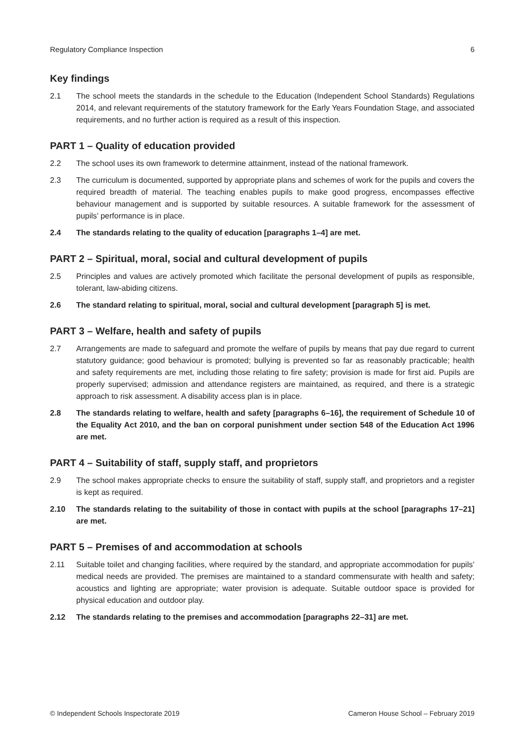Regulatory Compliance Inspection 6
Key findings
2.1 The school meets the standards in the schedule to the Education (Independent School Standards) Regulations 2014, and relevant requirements of the statutory framework for the Early Years Foundation Stage, and associated requirements, and no further action is required as a result of this inspection.
PART 1 – Quality of education provided
2.2 The school uses its own framework to determine attainment, instead of the national framework.
2.3 The curriculum is documented, supported by appropriate plans and schemes of work for the pupils and covers the required breadth of material. The teaching enables pupils to make good progress, encompasses effective behaviour management and is supported by suitable resources. A suitable framework for the assessment of pupils’ performance is in place.
2.4 The standards relating to the quality of education [paragraphs 1–4] are met.
PART 2 – Spiritual, moral, social and cultural development of pupils
2.5 Principles and values are actively promoted which facilitate the personal development of pupils as responsible, tolerant, law-abiding citizens.
2.6 The standard relating to spiritual, moral, social and cultural development [paragraph 5] is met.
PART 3 – Welfare, health and safety of pupils
2.7 Arrangements are made to safeguard and promote the welfare of pupils by means that pay due regard to current statutory guidance; good behaviour is promoted; bullying is prevented so far as reasonably practicable; health and safety requirements are met, including those relating to fire safety; provision is made for first aid. Pupils are properly supervised; admission and attendance registers are maintained, as required, and there is a strategic approach to risk assessment. A disability access plan is in place.
2.8 The standards relating to welfare, health and safety [paragraphs 6–16], the requirement of Schedule 10 of the Equality Act 2010, and the ban on corporal punishment under section 548 of the Education Act 1996 are met.
PART 4 – Suitability of staff, supply staff, and proprietors
2.9 The school makes appropriate checks to ensure the suitability of staff, supply staff, and proprietors and a register is kept as required.
2.10 The standards relating to the suitability of those in contact with pupils at the school [paragraphs 17–21] are met.
PART 5 – Premises of and accommodation at schools
2.11 Suitable toilet and changing facilities, where required by the standard, and appropriate accommodation for pupils’ medical needs are provided. The premises are maintained to a standard commensurate with health and safety; acoustics and lighting are appropriate; water provision is adequate. Suitable outdoor space is provided for physical education and outdoor play.
2.12 The standards relating to the premises and accommodation [paragraphs 22–31] are met.
© Independent Schools Inspectorate 2019 Cameron House School – February 2019